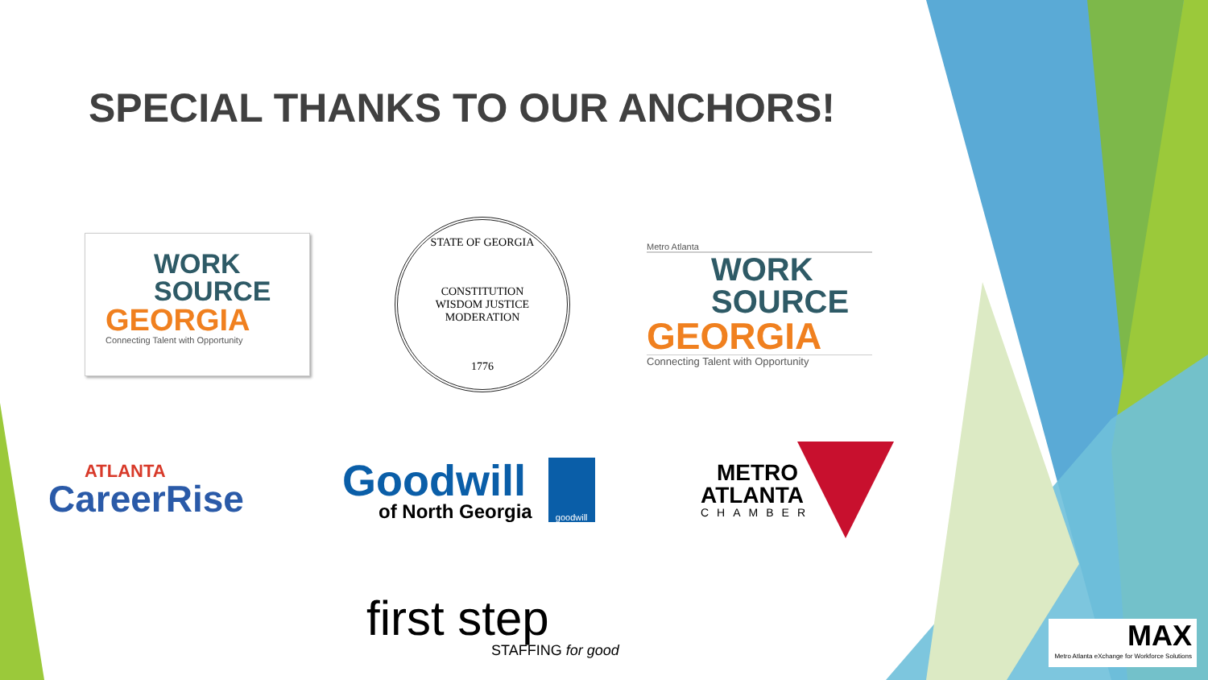SPECIAL THANKS TO OUR ANCHORS!
WORK
SOURCE
GEORGIA
Connecting Talent with Opportunity
STATE OF GEORGIA
CONSTITUTION
WISDOM JUSTICE MODERATION
1776
Metro Atlanta
WORK
SOURCE
GEORGIA
Connecting Talent with Opportunity
ATLANTA
CareerRise
Goodwill
of North Georgia
goodwill
METRO
ATLANTA
CHAMBER
first step
STAFFING for good
MAX
Metro Atlanta eXchange for Workforce Solutions